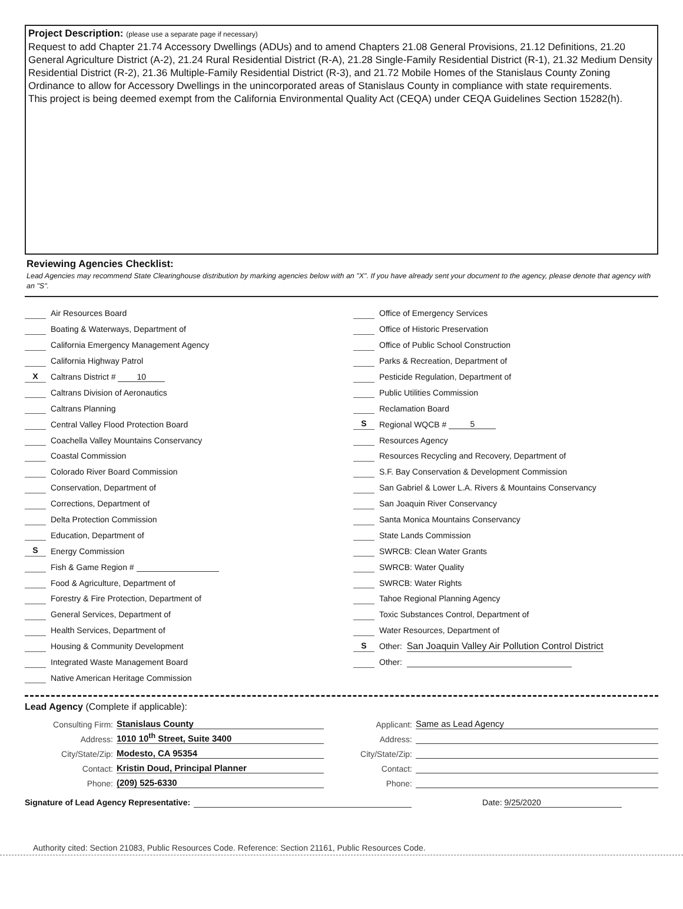Project Description: (please use a separate page if necessary)
Request to add Chapter 21.74 Accessory Dwellings (ADUs) and to amend Chapters 21.08 General Provisions, 21.12 Definitions, 21.20 General Agriculture District (A-2), 21.24 Rural Residential District (R-A), 21.28 Single-Family Residential District (R-1), 21.32 Medium Density Residential District (R-2), 21.36 Multiple-Family Residential District (R-3), and 21.72 Mobile Homes of the Stanislaus County Zoning Ordinance to allow for Accessory Dwellings in the unincorporated areas of Stanislaus County in compliance with state requirements.
This project is being deemed exempt from the California Environmental Quality Act (CEQA) under CEQA Guidelines Section 15282(h).
Reviewing Agencies Checklist:
Lead Agencies may recommend State Clearinghouse distribution by marking agencies below with an "X". If you have already sent your document to the agency, please denote that agency with an "S".
Air Resources Board
Boating & Waterways, Department of
California Emergency Management Agency
California Highway Patrol
X Caltrans District # 10
Caltrans Division of Aeronautics
Caltrans Planning
Central Valley Flood Protection Board
Coachella Valley Mountains Conservancy
Coastal Commission
Colorado River Board Commission
Conservation, Department of
Corrections, Department of
Delta Protection Commission
Education, Department of
S Energy Commission
Fish & Game Region #
Food & Agriculture, Department of
Forestry & Fire Protection, Department of
General Services, Department of
Health Services, Department of
Housing & Community Development
Integrated Waste Management Board
Native American Heritage Commission
Office of Emergency Services
Office of Historic Preservation
Office of Public School Construction
Parks & Recreation, Department of
Pesticide Regulation, Department of
Public Utilities Commission
Reclamation Board
S Regional WQCB # 5
Resources Agency
Resources Recycling and Recovery, Department of
S.F. Bay Conservation & Development Commission
San Gabriel & Lower L.A. Rivers & Mountains Conservancy
San Joaquin River Conservancy
Santa Monica Mountains Conservancy
State Lands Commission
SWRCB: Clean Water Grants
SWRCB: Water Quality
SWRCB: Water Rights
Tahoe Regional Planning Agency
Toxic Substances Control, Department of
Water Resources, Department of
S Other: San Joaquin Valley Air Pollution Control District
Other:
Lead Agency (Complete if applicable):
Consulting Firm: Stanislaus County
Address: 1010 10<sup>th</sup> Street, Suite 3400
City/State/Zip: Modesto, CA 95354
Contact: Kristin Doud, Principal Planner
Phone: (209) 525-6330
Applicant: Same as Lead Agency
Address:
City/State/Zip:
Contact:
Phone:
Signature of Lead Agency Representative: Date: 9/25/2020
Authority cited: Section 21083, Public Resources Code. Reference: Section 21161, Public Resources Code.